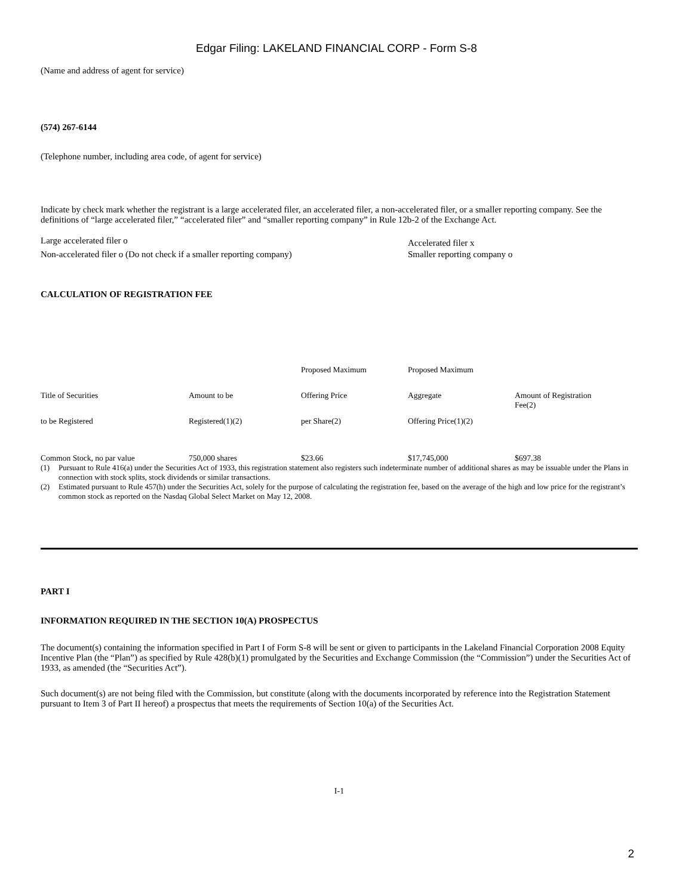Edgar Filing: LAKELAND FINANCIAL CORP - Form S-8
(Name and address of agent for service)
(574) 267-6144
(Telephone number, including area code, of agent for service)
Indicate by check mark whether the registrant is a large accelerated filer, an accelerated filer, a non-accelerated filer, or a smaller reporting company. See the definitions of “large accelerated filer,” “accelerated filer” and “smaller reporting company” in Rule 12b-2 of the Exchange Act.
| Large accelerated filer o | Accelerated filer x |
| Non-accelerated filer o (Do not check if a smaller reporting company) | Smaller reporting company o |
CALCULATION OF REGISTRATION FEE
| | | Proposed Maximum | Proposed Maximum | |
| Title of Securities | Amount to be | Offering Price | Aggregate | Amount of Registration Fee(2) |
| to be Registered | Registered(1)(2) | per Share(2) | Offering Price(1)(2) | |
| Common Stock, no par value | 750,000 shares | $23.66 | $17,745,000 | $697.38 |
(1) Pursuant to Rule 416(a) under the Securities Act of 1933, this registration statement also registers such indeterminate number of additional shares as may be issuable under the Plans in connection with stock splits, stock dividends or similar transactions.
(2) Estimated pursuant to Rule 457(h) under the Securities Act, solely for the purpose of calculating the registration fee, based on the average of the high and low price for the registrant’s common stock as reported on the Nasdaq Global Select Market on May 12, 2008.
PART I
INFORMATION REQUIRED IN THE SECTION 10(A) PROSPECTUS
The document(s) containing the information specified in Part I of Form S-8 will be sent or given to participants in the Lakeland Financial Corporation 2008 Equity Incentive Plan (the “Plan”) as specified by Rule 428(b)(1) promulgated by the Securities and Exchange Commission (the “Commission”) under the Securities Act of 1933, as amended (the “Securities Act”).
Such document(s) are not being filed with the Commission, but constitute (along with the documents incorporated by reference into the Registration Statement pursuant to Item 3 of Part II hereof) a prospectus that meets the requirements of Section 10(a) of the Securities Act.
I-1
2